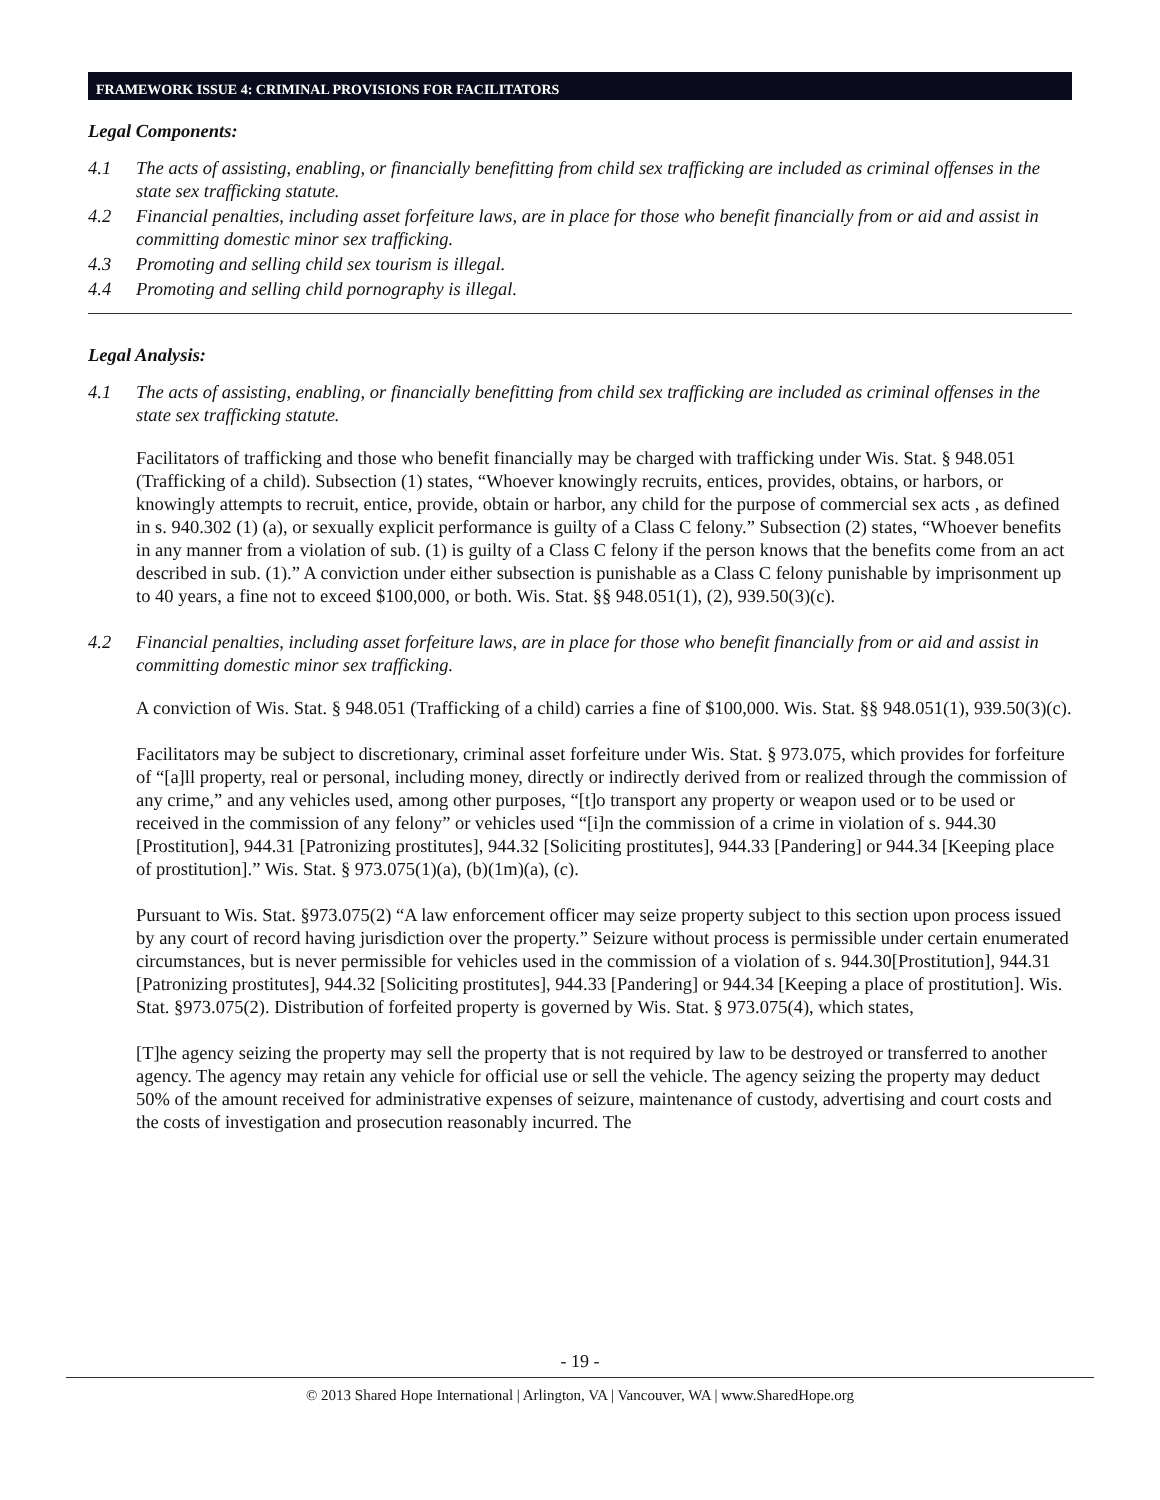FRAMEWORK ISSUE 4: CRIMINAL PROVISIONS FOR FACILITATORS
Legal Components:
4.1 The acts of assisting, enabling, or financially benefitting from child sex trafficking are included as criminal offenses in the state sex trafficking statute.
4.2 Financial penalties, including asset forfeiture laws, are in place for those who benefit financially from or aid and assist in committing domestic minor sex trafficking.
4.3 Promoting and selling child sex tourism is illegal.
4.4 Promoting and selling child pornography is illegal.
Legal Analysis:
4.1 The acts of assisting, enabling, or financially benefitting from child sex trafficking are included as criminal offenses in the state sex trafficking statute.
Facilitators of trafficking and those who benefit financially may be charged with trafficking under Wis. Stat. § 948.051 (Trafficking of a child). Subsection (1) states, “Whoever knowingly recruits, entices, provides, obtains, or harbors, or knowingly attempts to recruit, entice, provide, obtain or harbor, any child for the purpose of commercial sex acts , as defined in s. 940.302 (1) (a), or sexually explicit performance is guilty of a Class C felony.” Subsection (2) states, “Whoever benefits in any manner from a violation of sub. (1) is guilty of a Class C felony if the person knows that the benefits come from an act described in sub. (1).” A conviction under either subsection is punishable as a Class C felony punishable by imprisonment up to 40 years, a fine not to exceed $100,000, or both. Wis. Stat. §§ 948.051(1), (2), 939.50(3)(c).
4.2 Financial penalties, including asset forfeiture laws, are in place for those who benefit financially from or aid and assist in committing domestic minor sex trafficking.
A conviction of Wis. Stat. § 948.051 (Trafficking of a child) carries a fine of $100,000. Wis. Stat. §§ 948.051(1), 939.50(3)(c).
Facilitators may be subject to discretionary, criminal asset forfeiture under Wis. Stat. § 973.075, which provides for forfeiture of “[a]ll property, real or personal, including money, directly or indirectly derived from or realized through the commission of any crime,” and any vehicles used, among other purposes, “[t]o transport any property or weapon used or to be used or received in the commission of any felony” or vehicles used “[i]n the commission of a crime in violation of s. 944.30 [Prostitution], 944.31 [Patronizing prostitutes], 944.32 [Soliciting prostitutes], 944.33 [Pandering] or 944.34 [Keeping place of prostitution].” Wis. Stat. § 973.075(1)(a), (b)(1m)(a), (c).
Pursuant to Wis. Stat. §973.075(2) “A law enforcement officer may seize property subject to this section upon process issued by any court of record having jurisdiction over the property.” Seizure without process is permissible under certain enumerated circumstances, but is never permissible for vehicles used in the commission of a violation of s. 944.30[Prostitution], 944.31 [Patronizing prostitutes], 944.32 [Soliciting prostitutes], 944.33 [Pandering] or 944.34 [Keeping a place of prostitution]. Wis. Stat. §973.075(2). Distribution of forfeited property is governed by Wis. Stat. § 973.075(4), which states,
[T]he agency seizing the property may sell the property that is not required by law to be destroyed or transferred to another agency. The agency may retain any vehicle for official use or sell the vehicle. The agency seizing the property may deduct 50% of the amount received for administrative expenses of seizure, maintenance of custody, advertising and court costs and the costs of investigation and prosecution reasonably incurred. The
- 19 -
© 2013 Shared Hope International | Arlington, VA | Vancouver, WA | www.SharedHope.org